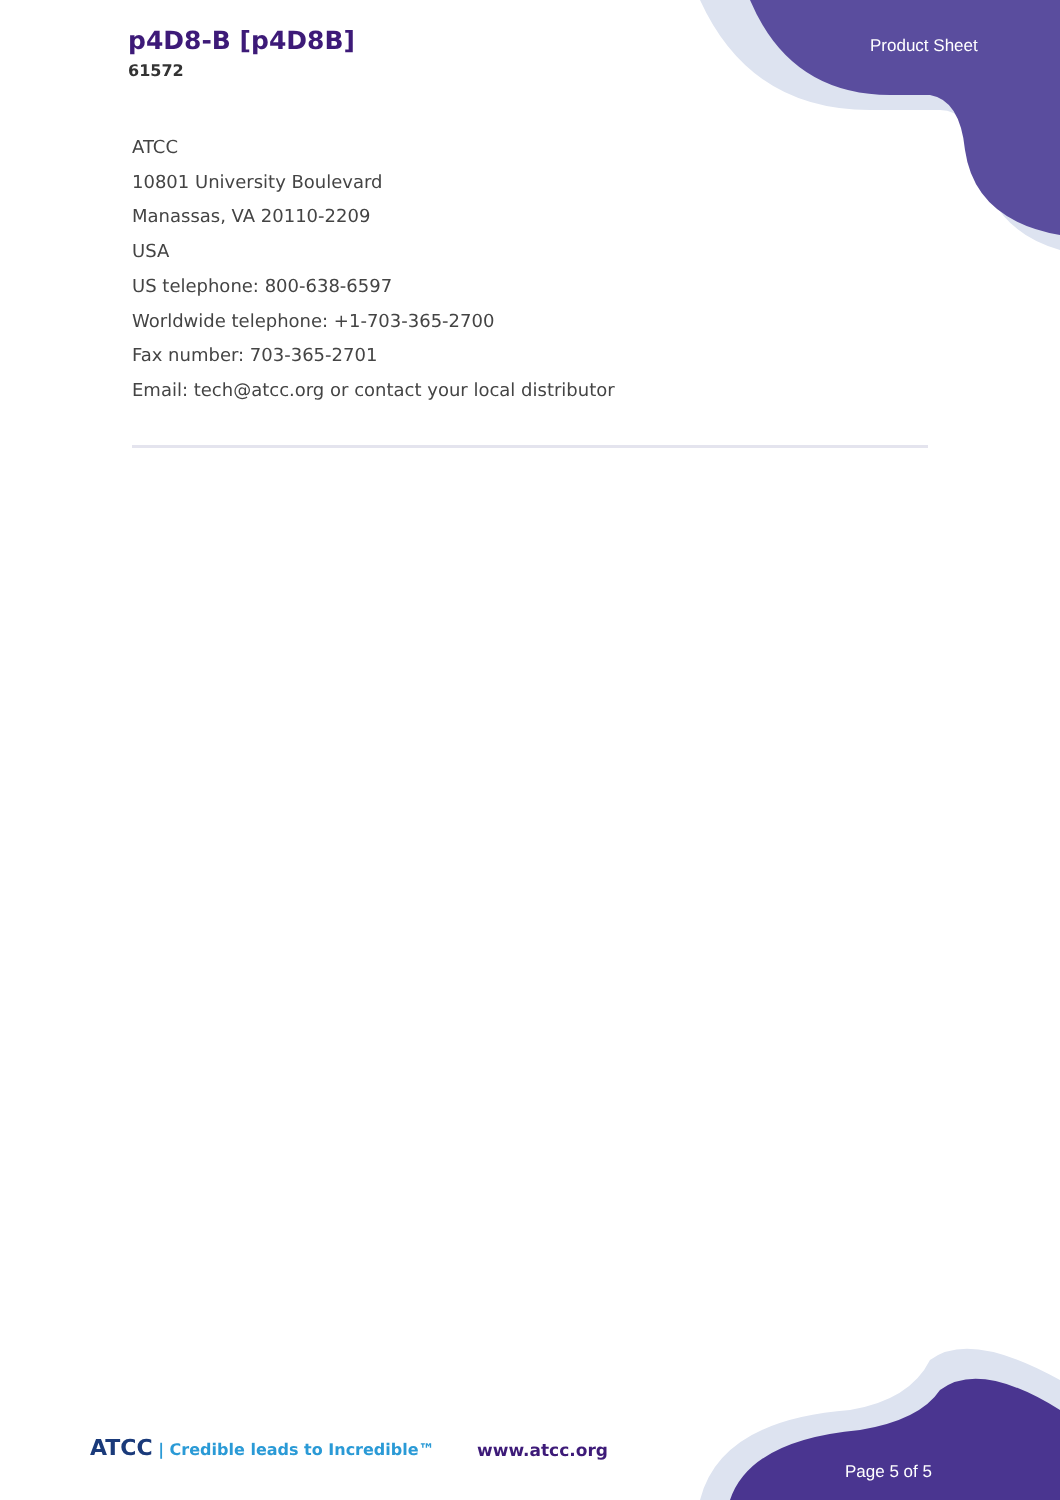p4D8-B [p4D8B]
61572
Product Sheet
ATCC
10801 University Boulevard
Manassas, VA 20110-2209
USA
US telephone: 800-638-6597
Worldwide telephone: +1-703-365-2700
Fax number: 703-365-2701
Email: tech@atcc.org or contact your local distributor
ATCC | Credible leads to Incredible™
www.atcc.org
Page 5 of 5